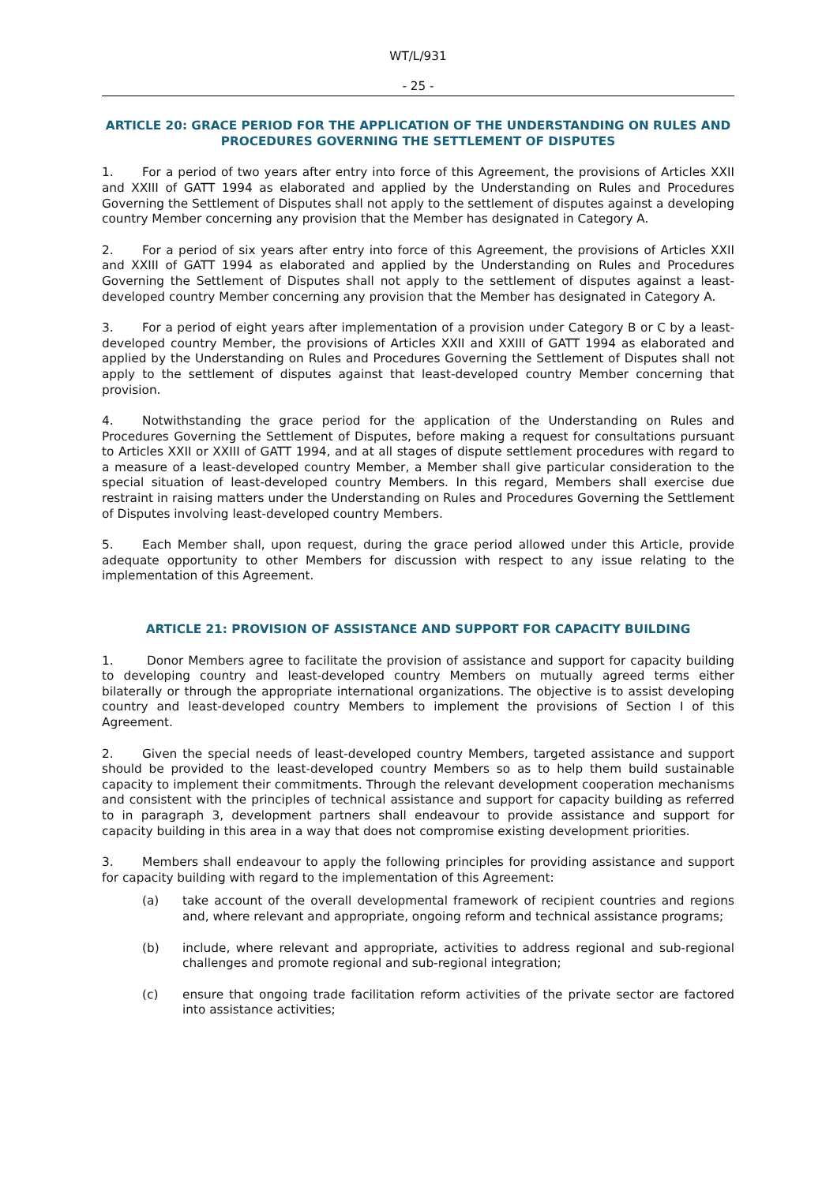WT/L/931
- 25 -
ARTICLE 20: GRACE PERIOD FOR THE APPLICATION OF THE UNDERSTANDING ON RULES AND PROCEDURES GOVERNING THE SETTLEMENT OF DISPUTES
1. For a period of two years after entry into force of this Agreement, the provisions of Articles XXII and XXIII of GATT 1994 as elaborated and applied by the Understanding on Rules and Procedures Governing the Settlement of Disputes shall not apply to the settlement of disputes against a developing country Member concerning any provision that the Member has designated in Category A.
2. For a period of six years after entry into force of this Agreement, the provisions of Articles XXII and XXIII of GATT 1994 as elaborated and applied by the Understanding on Rules and Procedures Governing the Settlement of Disputes shall not apply to the settlement of disputes against a least-developed country Member concerning any provision that the Member has designated in Category A.
3. For a period of eight years after implementation of a provision under Category B or C by a least-developed country Member, the provisions of Articles XXII and XXIII of GATT 1994 as elaborated and applied by the Understanding on Rules and Procedures Governing the Settlement of Disputes shall not apply to the settlement of disputes against that least-developed country Member concerning that provision.
4. Notwithstanding the grace period for the application of the Understanding on Rules and Procedures Governing the Settlement of Disputes, before making a request for consultations pursuant to Articles XXII or XXIII of GATT 1994, and at all stages of dispute settlement procedures with regard to a measure of a least-developed country Member, a Member shall give particular consideration to the special situation of least-developed country Members. In this regard, Members shall exercise due restraint in raising matters under the Understanding on Rules and Procedures Governing the Settlement of Disputes involving least-developed country Members.
5. Each Member shall, upon request, during the grace period allowed under this Article, provide adequate opportunity to other Members for discussion with respect to any issue relating to the implementation of this Agreement.
ARTICLE 21: PROVISION OF ASSISTANCE AND SUPPORT FOR CAPACITY BUILDING
1. Donor Members agree to facilitate the provision of assistance and support for capacity building to developing country and least-developed country Members on mutually agreed terms either bilaterally or through the appropriate international organizations. The objective is to assist developing country and least-developed country Members to implement the provisions of Section I of this Agreement.
2. Given the special needs of least-developed country Members, targeted assistance and support should be provided to the least-developed country Members so as to help them build sustainable capacity to implement their commitments. Through the relevant development cooperation mechanisms and consistent with the principles of technical assistance and support for capacity building as referred to in paragraph 3, development partners shall endeavour to provide assistance and support for capacity building in this area in a way that does not compromise existing development priorities.
3. Members shall endeavour to apply the following principles for providing assistance and support for capacity building with regard to the implementation of this Agreement:
(a) take account of the overall developmental framework of recipient countries and regions and, where relevant and appropriate, ongoing reform and technical assistance programs;
(b) include, where relevant and appropriate, activities to address regional and sub-regional challenges and promote regional and sub-regional integration;
(c) ensure that ongoing trade facilitation reform activities of the private sector are factored into assistance activities;